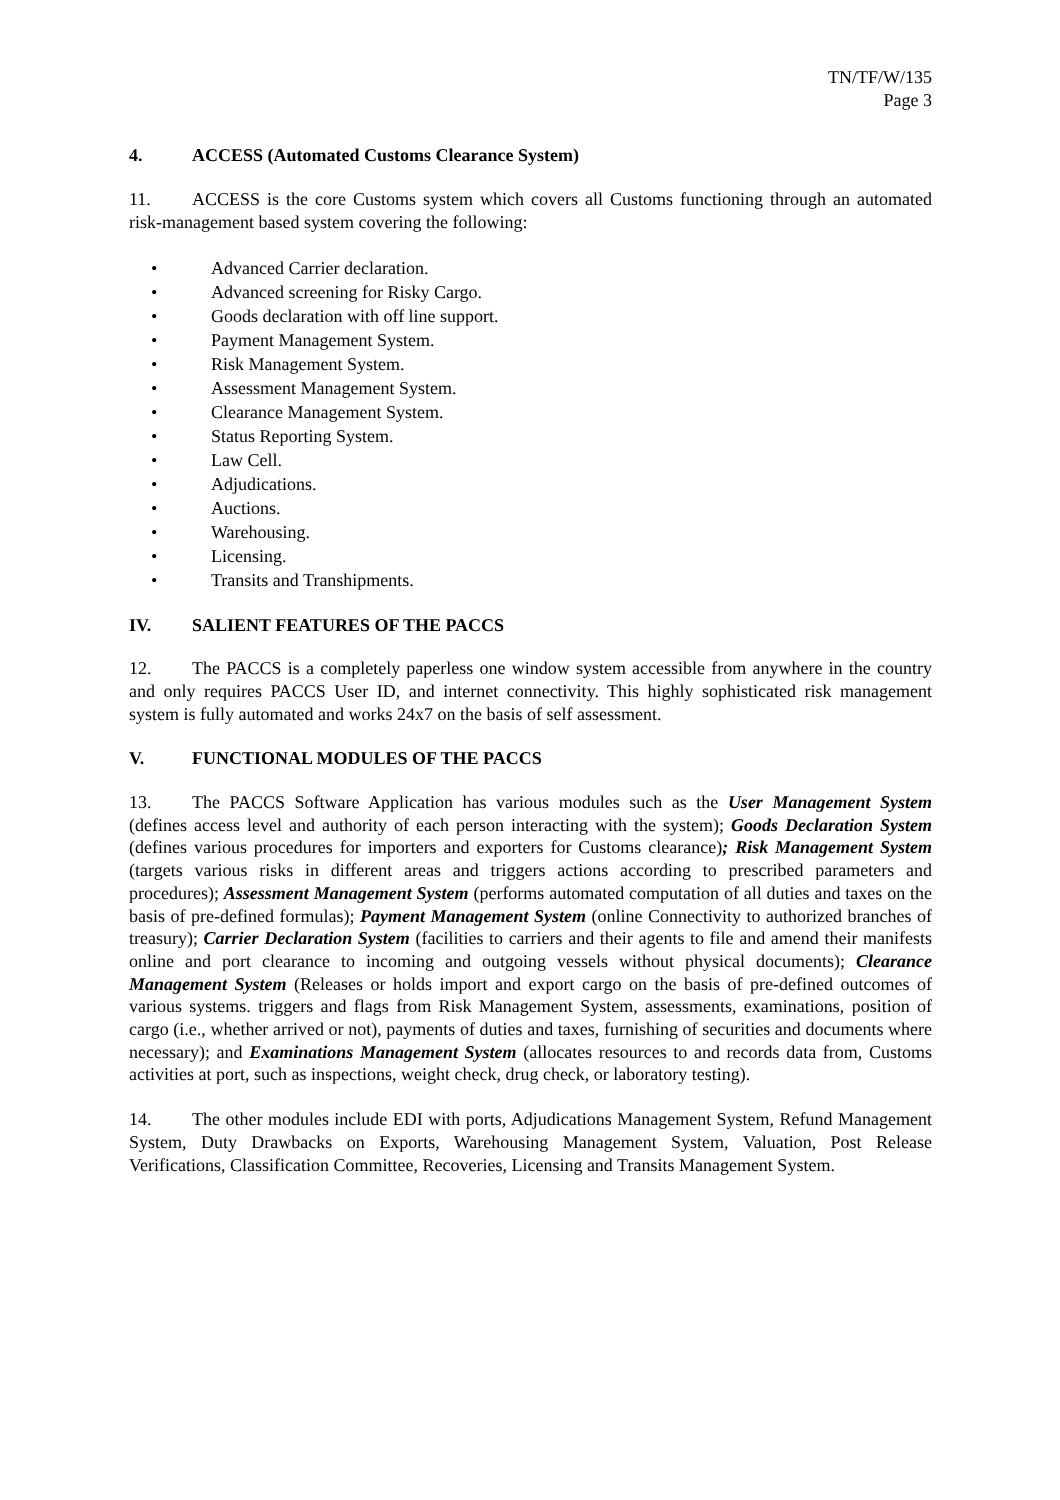TN/TF/W/135
Page 3
4. ACCESS (Automated Customs Clearance System)
11. ACCESS is the core Customs system which covers all Customs functioning through an automated risk-management based system covering the following:
• Advanced Carrier declaration.
• Advanced screening for Risky Cargo.
• Goods declaration with off line support.
• Payment Management System.
• Risk Management System.
• Assessment Management System.
• Clearance Management System.
• Status Reporting System.
• Law Cell.
• Adjudications.
• Auctions.
• Warehousing.
• Licensing.
• Transits and Transhipments.
IV. SALIENT FEATURES OF THE PACCS
12. The PACCS is a completely paperless one window system accessible from anywhere in the country and only requires PACCS User ID, and internet connectivity. This highly sophisticated risk management system is fully automated and works 24x7 on the basis of self assessment.
V. FUNCTIONAL MODULES OF THE PACCS
13. The PACCS Software Application has various modules such as the User Management System (defines access level and authority of each person interacting with the system); Goods Declaration System (defines various procedures for importers and exporters for Customs clearance); Risk Management System (targets various risks in different areas and triggers actions according to prescribed parameters and procedures); Assessment Management System (performs automated computation of all duties and taxes on the basis of pre-defined formulas); Payment Management System (online Connectivity to authorized branches of treasury); Carrier Declaration System (facilities to carriers and their agents to file and amend their manifests online and port clearance to incoming and outgoing vessels without physical documents); Clearance Management System (Releases or holds import and export cargo on the basis of pre-defined outcomes of various systems. triggers and flags from Risk Management System, assessments, examinations, position of cargo (i.e., whether arrived or not), payments of duties and taxes, furnishing of securities and documents where necessary); and Examinations Management System (allocates resources to and records data from, Customs activities at port, such as inspections, weight check, drug check, or laboratory testing).
14. The other modules include EDI with ports, Adjudications Management System, Refund Management System, Duty Drawbacks on Exports, Warehousing Management System, Valuation, Post Release Verifications, Classification Committee, Recoveries, Licensing and Transits Management System.